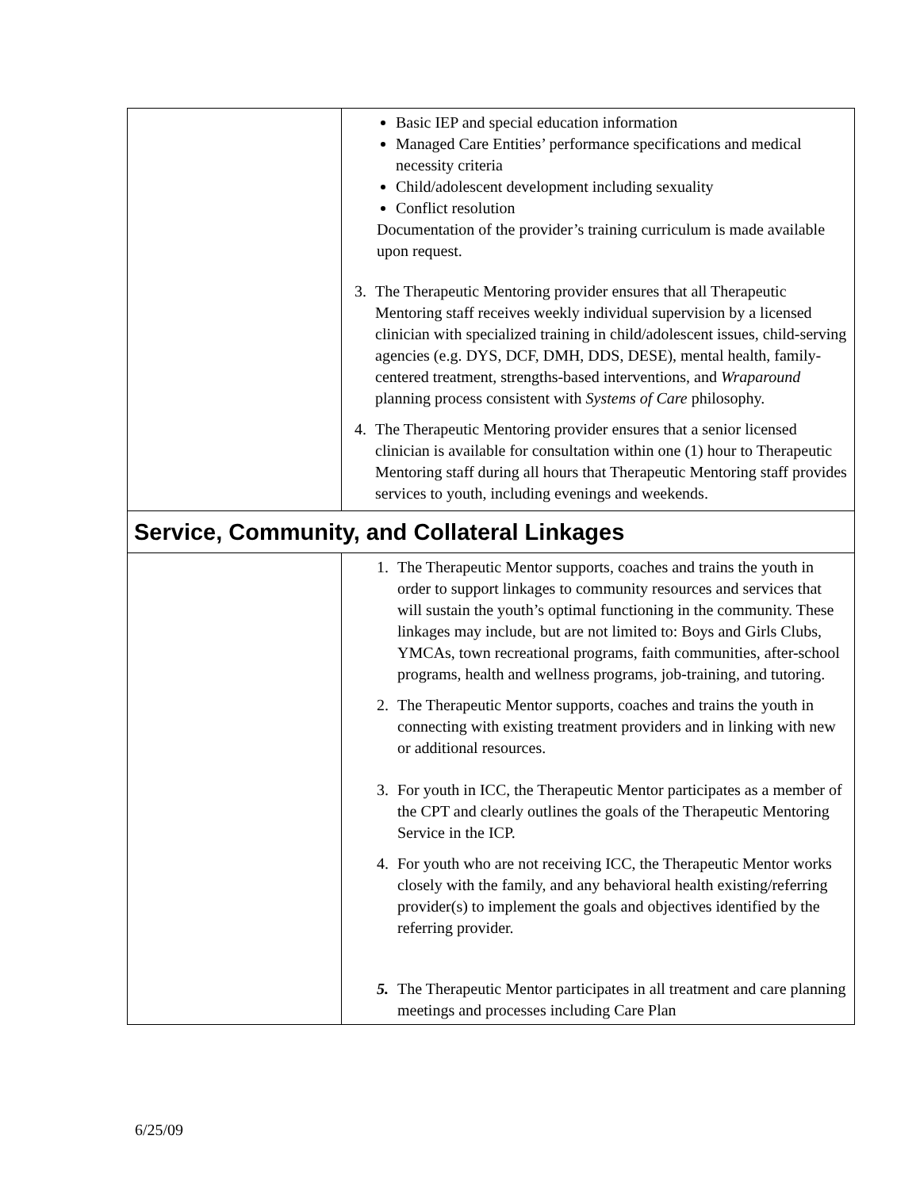| | Basic IEP and special education information Managed Care Entities’ performance specifications and medical necessity criteria Child/adolescent development including sexuality Conflict resolution Documentation of the provider’s training curriculum is made available upon request. 3. The Therapeutic Mentoring provider ensures that all Therapeutic Mentoring staff receives weekly individual supervision by a licensed clinician with specialized training in child/adolescent issues, child-serving agencies (e.g. DYS, DCF, DMH, DDS, DESE), mental health, family-centered treatment, strengths-based interventions, and Wraparound planning process consistent with Systems of Care philosophy. 4. The Therapeutic Mentoring provider ensures that a senior licensed clinician is available for consultation within one (1) hour to Therapeutic Mentoring staff during all hours that Therapeutic Mentoring staff provides services to youth, including evenings and weekends. |
| Service, Community, and Collateral Linkages | |
| | 1. The Therapeutic Mentor supports, coaches and trains the youth in order to support linkages to community resources and services that will sustain the youth’s optimal functioning in the community. These linkages may include, but are not limited to: Boys and Girls Clubs, YMCAs, town recreational programs, faith communities, after-school programs, health and wellness programs, job-training, and tutoring. 2. The Therapeutic Mentor supports, coaches and trains the youth in connecting with existing treatment providers and in linking with new or additional resources. 3. For youth in ICC, the Therapeutic Mentor participates as a member of the CPT and clearly outlines the goals of the Therapeutic Mentoring Service in the ICP. 4. For youth who are not receiving ICC, the Therapeutic Mentor works closely with the family, and any behavioral health existing/referring provider(s) to implement the goals and objectives identified by the referring provider. 5. The Therapeutic Mentor participates in all treatment and care planning meetings and processes including Care Plan |
6/25/09